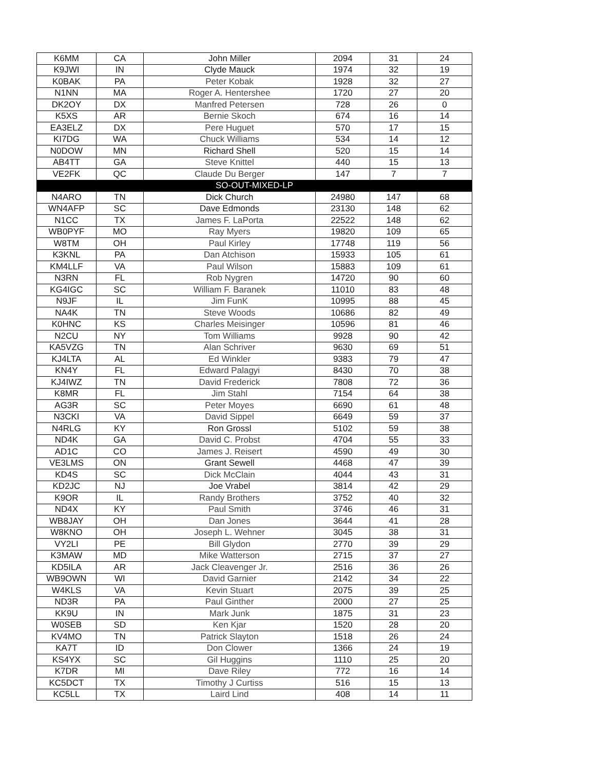| K6MM | CA | John Miller | 2094 | 31 | 24 |
| K9JWI | IN | Clyde Mauck | 1974 | 32 | 19 |
| K0BAK | PA | Peter Kobak | 1928 | 32 | 27 |
| N1NN | MA | Roger A. Hentershee | 1720 | 27 | 20 |
| DK2OY | DX | Manfred Petersen | 728 | 26 | 0 |
| K5XS | AR | Bernie Skoch | 674 | 16 | 14 |
| EA3ELZ | DX | Pere Huguet | 570 | 17 | 15 |
| KI7DG | WA | Chuck Williams | 534 | 14 | 12 |
| N0DOW | MN | Richard Shell | 520 | 15 | 14 |
| AB4TT | GA | Steve Knittel | 440 | 15 | 13 |
| VE2FK | QC | Claude Du Berger | 147 | 7 | 7 |
| SO-OUT-MIXED-LP | | | | | |
| N4ARO | TN | Dick Church | 24980 | 147 | 68 |
| WN4AFP | SC | Dave Edmonds | 23130 | 148 | 62 |
| N1CC | TX | James F. LaPorta | 22522 | 148 | 62 |
| WB0PYF | MO | Ray Myers | 19820 | 109 | 65 |
| W8TM | OH | Paul Kirley | 17748 | 119 | 56 |
| K3KNL | PA | Dan Atchison | 15933 | 105 | 61 |
| KM4LLF | VA | Paul Wilson | 15883 | 109 | 61 |
| N3RN | FL | Rob Nygren | 14720 | 90 | 60 |
| KG4IGC | SC | William F. Baranek | 11010 | 83 | 48 |
| N9JF | IL | Jim FunK | 10995 | 88 | 45 |
| NA4K | TN | Steve Woods | 10686 | 82 | 49 |
| K0HNC | KS | Charles Meisinger | 10596 | 81 | 46 |
| N2CU | NY | Tom Williams | 9928 | 90 | 42 |
| KA5VZG | TN | Alan Schriver | 9630 | 69 | 51 |
| KJ4LTA | AL | Ed Winkler | 9383 | 79 | 47 |
| KN4Y | FL | Edward Palagyi | 8430 | 70 | 38 |
| KJ4IWZ | TN | David Frederick | 7808 | 72 | 36 |
| K8MR | FL | Jim Stahl | 7154 | 64 | 38 |
| AG3R | SC | Peter Moyes | 6690 | 61 | 48 |
| N3CKI | VA | David Sippel | 6649 | 59 | 37 |
| N4RLG | KY | Ron Grossl | 5102 | 59 | 38 |
| ND4K | GA | David C. Probst | 4704 | 55 | 33 |
| AD1C | CO | James J. Reisert | 4590 | 49 | 30 |
| VE3LMS | ON | Grant Sewell | 4468 | 47 | 39 |
| KD4S | SC | Dick McClain | 4044 | 43 | 31 |
| KD2JC | NJ | Joe Vrabel | 3814 | 42 | 29 |
| K9OR | IL | Randy Brothers | 3752 | 40 | 32 |
| ND4X | KY | Paul Smith | 3746 | 46 | 31 |
| WB8JAY | OH | Dan Jones | 3644 | 41 | 28 |
| W8KNO | OH | Joseph L. Wehner | 3045 | 38 | 31 |
| VY2LI | PE | Bill Glydon | 2770 | 39 | 29 |
| K3MAW | MD | Mike Watterson | 2715 | 37 | 27 |
| KD5ILA | AR | Jack Cleavenger Jr. | 2516 | 36 | 26 |
| WB9OWN | WI | David Garnier | 2142 | 34 | 22 |
| W4KLS | VA | Kevin Stuart | 2075 | 39 | 25 |
| ND3R | PA | Paul Ginther | 2000 | 27 | 25 |
| KK9U | IN | Mark Junk | 1875 | 31 | 23 |
| W0SEB | SD | Ken Kjar | 1520 | 28 | 20 |
| KV4MO | TN | Patrick Slayton | 1518 | 26 | 24 |
| KA7T | ID | Don Clower | 1366 | 24 | 19 |
| KS4YX | SC | Gil Huggins | 1110 | 25 | 20 |
| K7DR | MI | Dave Riley | 772 | 16 | 14 |
| KC5DCT | TX | Timothy J Curtiss | 516 | 15 | 13 |
| KC5LL | TX | Laird Lind | 408 | 14 | 11 |